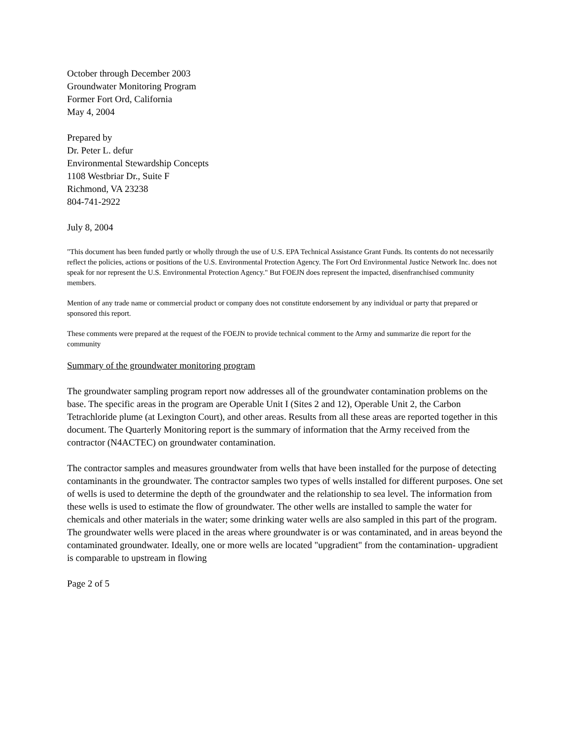October through December 2003
Groundwater Monitoring Program
Former Fort Ord, California
May 4, 2004
Prepared by
Dr. Peter L. defur
Environmental Stewardship Concepts
1108 Westbriar Dr., Suite F
Richmond, VA 23238
804-741-2922
July 8, 2004
"This document has been funded partly or wholly through the use of U.S. EPA Technical Assistance Grant Funds. Its contents do not necessarily reflect the policies, actions or positions of the U.S. Environmental Protection Agency. The Fort Ord Environmental Justice Network Inc. does not speak for nor represent the U.S. Environmental Protection Agency." But FOEJN does represent the impacted, disenfranchised community members.
Mention of any trade name or commercial product or company does not constitute endorsement by any individual or party that prepared or sponsored this report.
These comments were prepared at the request of the FOEJN to provide technical comment to the Army and summarize die report for the community
Summary of the groundwater monitoring program
The groundwater sampling program report now addresses all of the groundwater contamination problems on the base. The specific areas in the program are Operable Unit I (Sites 2 and 12), Operable Unit 2, the Carbon Tetrachloride plume (at Lexington Court), and other areas. Results from all these areas are reported together in this document. The Quarterly Monitoring report is the summary of information that the Army received from the contractor (N4ACTEC) on groundwater contamination.
The contractor samples and measures groundwater from wells that have been installed for the purpose of detecting contaminants in the groundwater. The contractor samples two types of wells installed for different purposes. One set of wells is used to determine the depth of the groundwater and the relationship to sea level. The information from these wells is used to estimate the flow of groundwater. The other wells are installed to sample the water for chemicals and other materials in the water; some drinking water wells are also sampled in this part of the program. The groundwater wells were placed in the areas where groundwater is or was contaminated, and in areas beyond the contaminated groundwater. Ideally, one or more wells are located "upgradient" from the contamination- upgradient is comparable to upstream in flowing
Page 2 of 5